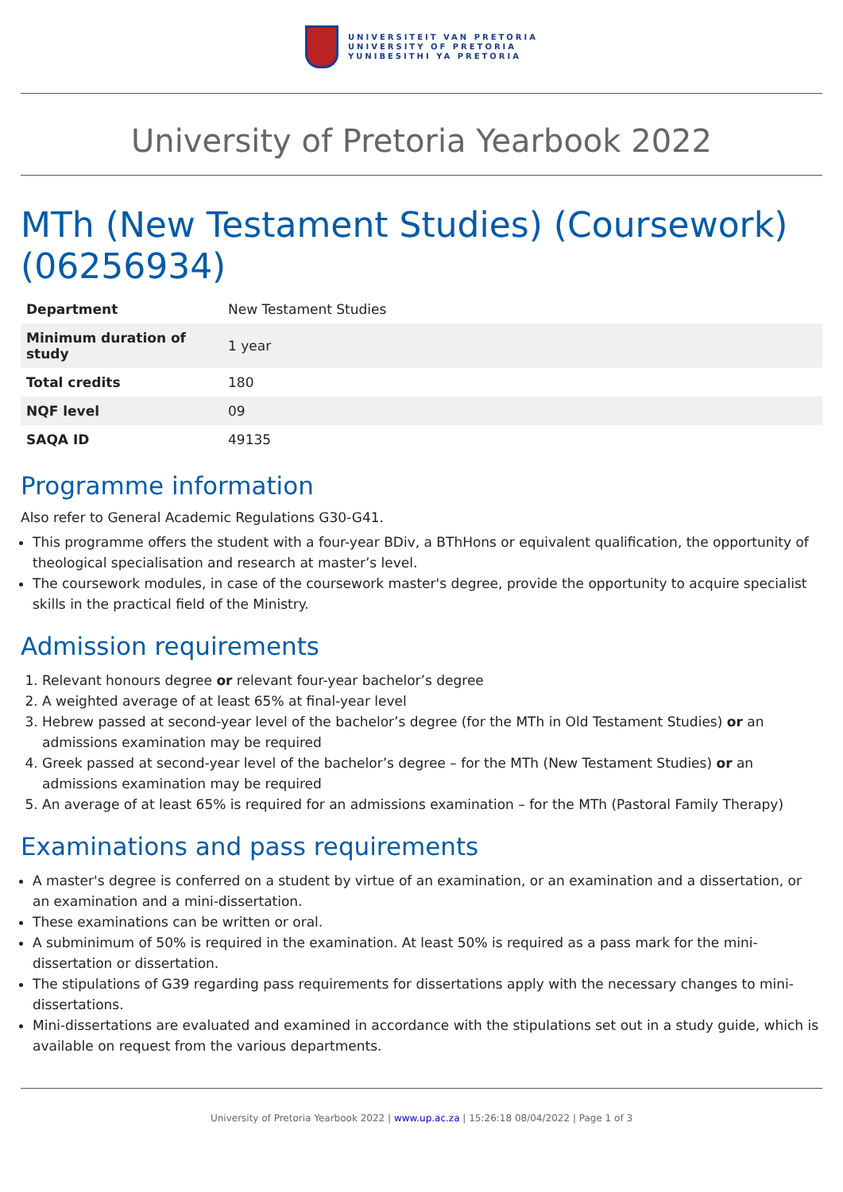UNIVERSITEIT VAN PRETORIA
UNIVERSITY OF PRETORIA
YUNIBESITHI YA PRETORIA
University of Pretoria Yearbook 2022
MTh (New Testament Studies) (Coursework) (06256934)
| Department | New Testament Studies |
| Minimum duration of study | 1 year |
| Total credits | 180 |
| NQF level | 09 |
| SAQA ID | 49135 |
Programme information
Also refer to General Academic Regulations G30-G41.
This programme offers the student with a four-year BDiv, a BThHons or equivalent qualification, the opportunity of theological specialisation and research at master’s level.
The coursework modules, in case of the coursework master's degree, provide the opportunity to acquire specialist skills in the practical field of the Ministry.
Admission requirements
1. Relevant honours degree or relevant four-year bachelor’s degree
2. A weighted average of at least 65% at final-year level
3. Hebrew passed at second-year level of the bachelor’s degree (for the MTh in Old Testament Studies) or an admissions examination may be required
4. Greek passed at second-year level of the bachelor’s degree – for the MTh (New Testament Studies) or an admissions examination may be required
5. An average of at least 65% is required for an admissions examination – for the MTh (Pastoral Family Therapy)
Examinations and pass requirements
A master's degree is conferred on a student by virtue of an examination, or an examination and a dissertation, or an examination and a mini-dissertation.
These examinations can be written or oral.
A subminimum of 50% is required in the examination. At least 50% is required as a pass mark for the mini-dissertation or dissertation.
The stipulations of G39 regarding pass requirements for dissertations apply with the necessary changes to mini-dissertations.
Mini-dissertations are evaluated and examined in accordance with the stipulations set out in a study guide, which is available on request from the various departments.
University of Pretoria Yearbook 2022 | www.up.ac.za | 15:26:18 08/04/2022 | Page 1 of 3